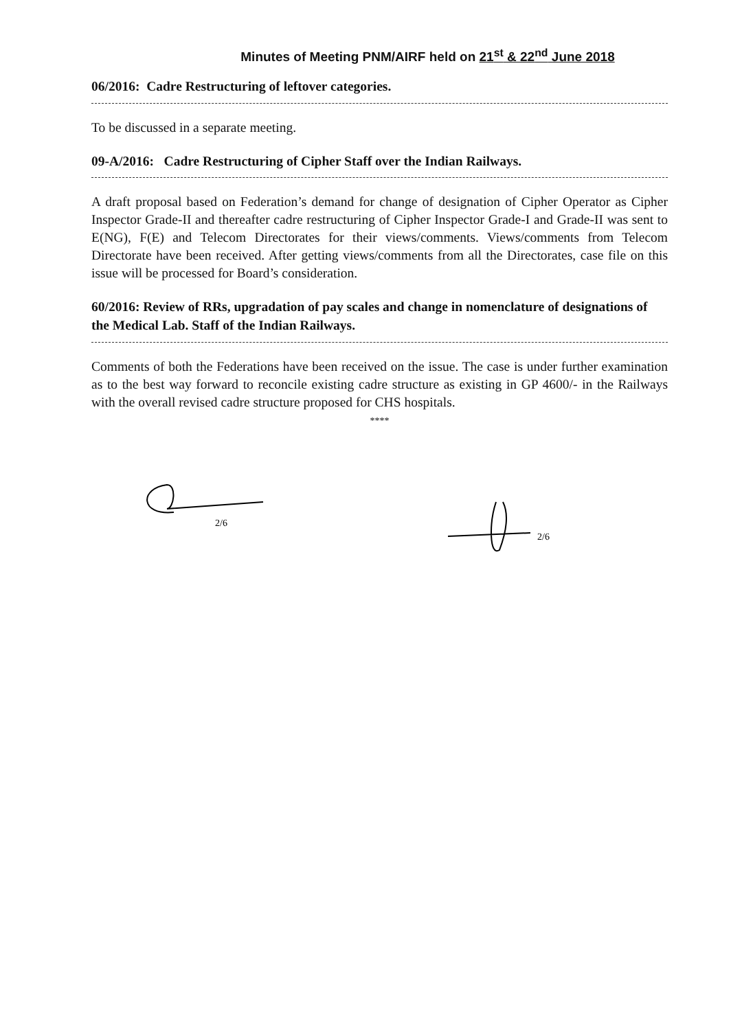Minutes of Meeting PNM/AIRF held on 21<sup>st</sup> & 22<sup>nd</sup> June 2018
06/2016: Cadre Restructuring of leftover categories.
To be discussed in a separate meeting.
09-A/2016: Cadre Restructuring of Cipher Staff over the Indian Railways.
A draft proposal based on Federation’s demand for change of designation of Cipher Operator as Cipher Inspector Grade-II and thereafter cadre restructuring of Cipher Inspector Grade-I and Grade-II was sent to E(NG), F(E) and Telecom Directorates for their views/comments. Views/comments from Telecom Directorate have been received. After getting views/comments from all the Directorates, case file on this issue will be processed for Board’s consideration.
60/2016: Review of RRs, upgradation of pay scales and change in nomenclature of designations of the Medical Lab. Staff of the Indian Railways.
Comments of both the Federations have been received on the issue. The case is under further examination as to the best way forward to reconcile existing cadre structure as existing in GP 4600/- in the Railways with the overall revised cadre structure proposed for CHS hospitals.
****
2/6
2/6